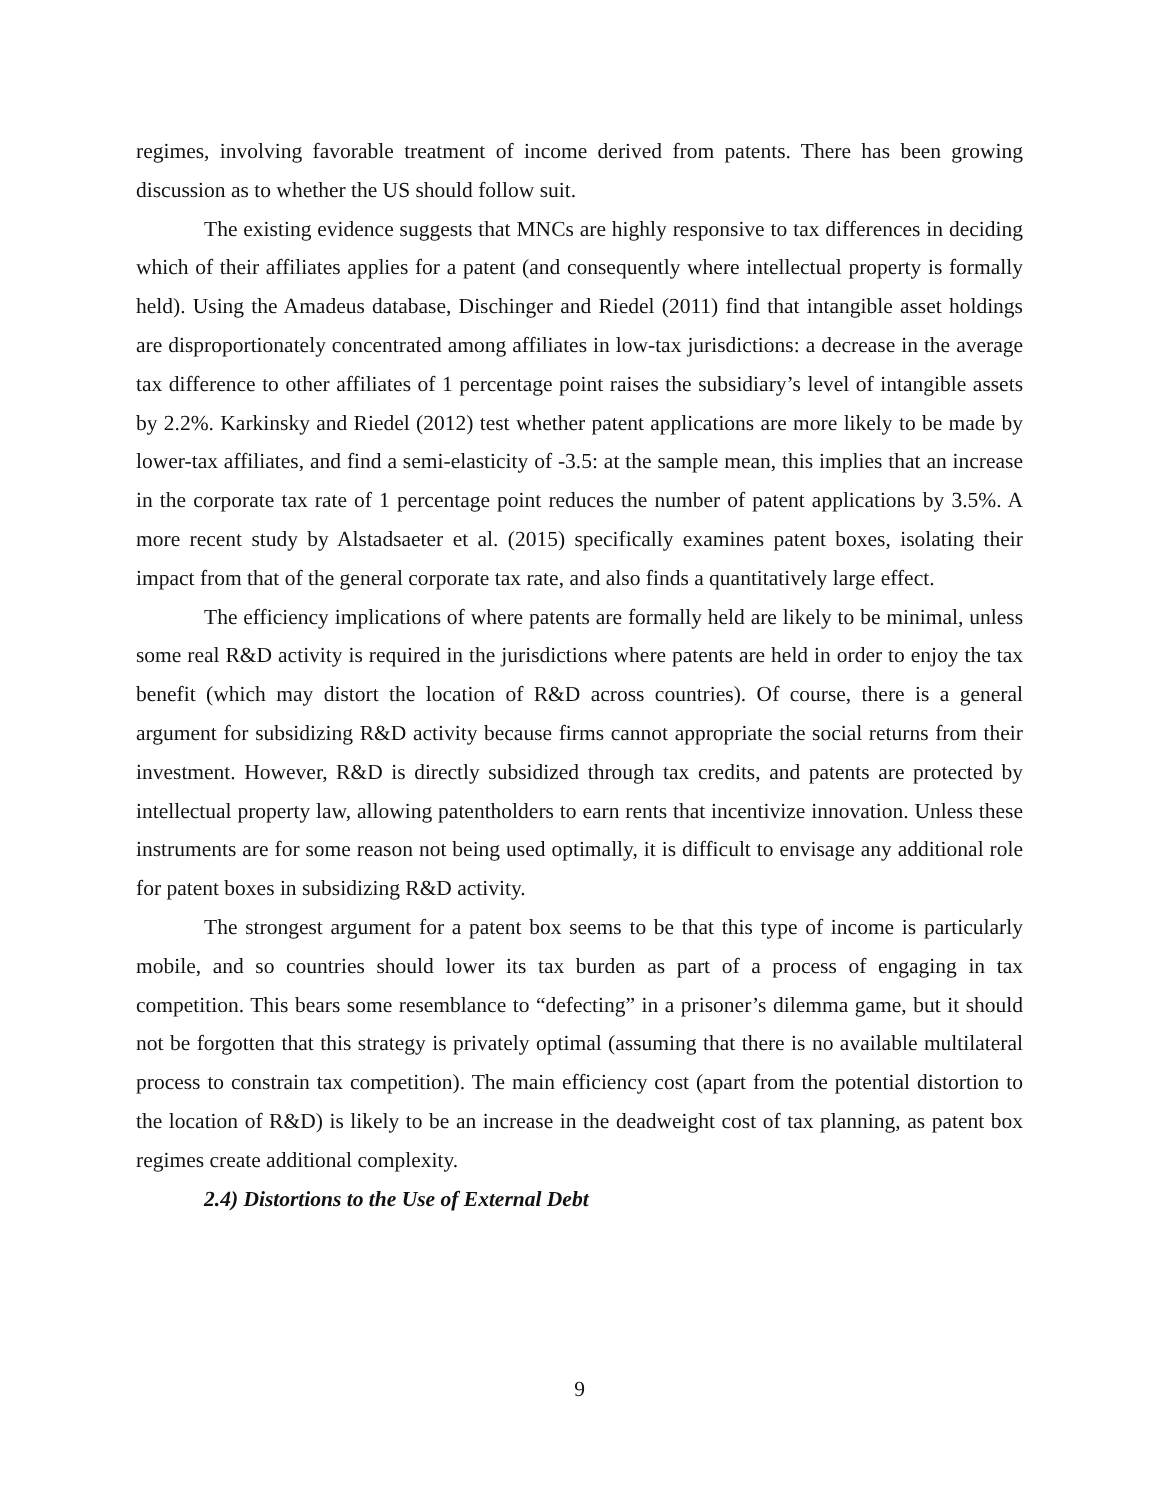regimes, involving favorable treatment of income derived from patents. There has been growing discussion as to whether the US should follow suit.
The existing evidence suggests that MNCs are highly responsive to tax differences in deciding which of their affiliates applies for a patent (and consequently where intellectual property is formally held). Using the Amadeus database, Dischinger and Riedel (2011) find that intangible asset holdings are disproportionately concentrated among affiliates in low-tax jurisdictions: a decrease in the average tax difference to other affiliates of 1 percentage point raises the subsidiary’s level of intangible assets by 2.2%. Karkinsky and Riedel (2012) test whether patent applications are more likely to be made by lower-tax affiliates, and find a semi-elasticity of -3.5: at the sample mean, this implies that an increase in the corporate tax rate of 1 percentage point reduces the number of patent applications by 3.5%. A more recent study by Alstadsaeter et al. (2015) specifically examines patent boxes, isolating their impact from that of the general corporate tax rate, and also finds a quantitatively large effect.
The efficiency implications of where patents are formally held are likely to be minimal, unless some real R&D activity is required in the jurisdictions where patents are held in order to enjoy the tax benefit (which may distort the location of R&D across countries). Of course, there is a general argument for subsidizing R&D activity because firms cannot appropriate the social returns from their investment. However, R&D is directly subsidized through tax credits, and patents are protected by intellectual property law, allowing patentholders to earn rents that incentivize innovation. Unless these instruments are for some reason not being used optimally, it is difficult to envisage any additional role for patent boxes in subsidizing R&D activity.
The strongest argument for a patent box seems to be that this type of income is particularly mobile, and so countries should lower its tax burden as part of a process of engaging in tax competition. This bears some resemblance to “defecting” in a prisoner’s dilemma game, but it should not be forgotten that this strategy is privately optimal (assuming that there is no available multilateral process to constrain tax competition). The main efficiency cost (apart from the potential distortion to the location of R&D) is likely to be an increase in the deadweight cost of tax planning, as patent box regimes create additional complexity.
2.4) Distortions to the Use of External Debt
9